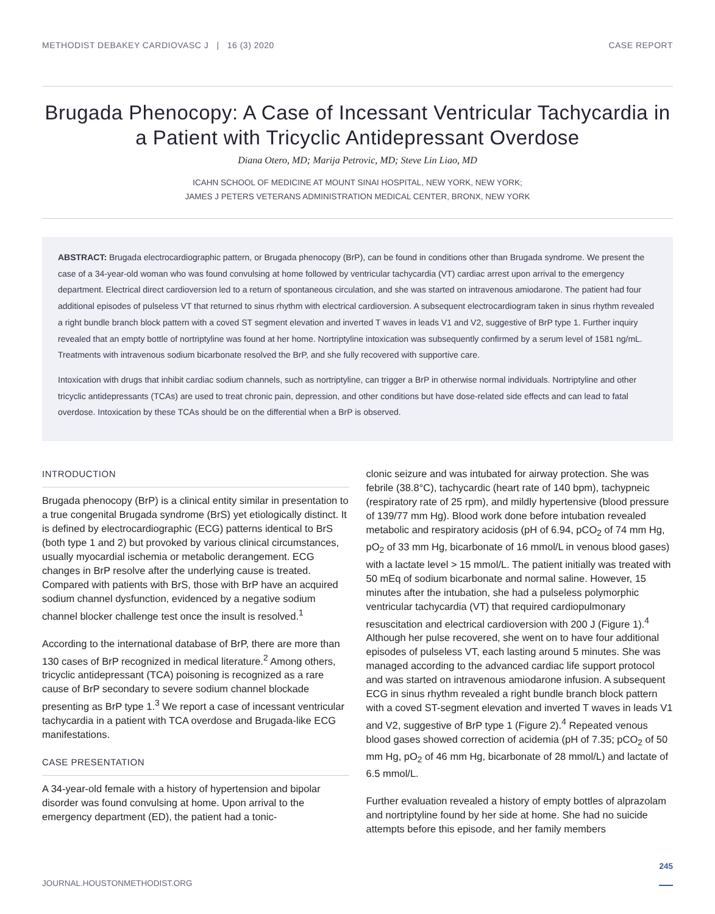METHODIST DEBAKEY CARDIOVASC J | 16 (3) 2020 CASE REPORT
Brugada Phenocopy: A Case of Incessant Ventricular Tachycardia in a Patient with Tricyclic Antidepressant Overdose
Diana Otero, MD; Marija Petrovic, MD; Steve Lin Liao, MD
ICAHN SCHOOL OF MEDICINE AT MOUNT SINAI HOSPITAL, NEW YORK, NEW YORK;
JAMES J PETERS VETERANS ADMINISTRATION MEDICAL CENTER, BRONX, NEW YORK
ABSTRACT: Brugada electrocardiographic pattern, or Brugada phenocopy (BrP), can be found in conditions other than Brugada syndrome. We present the case of a 34-year-old woman who was found convulsing at home followed by ventricular tachycardia (VT) cardiac arrest upon arrival to the emergency department. Electrical direct cardioversion led to a return of spontaneous circulation, and she was started on intravenous amiodarone. The patient had four additional episodes of pulseless VT that returned to sinus rhythm with electrical cardioversion. A subsequent electrocardiogram taken in sinus rhythm revealed a right bundle branch block pattern with a coved ST segment elevation and inverted T waves in leads V1 and V2, suggestive of BrP type 1. Further inquiry revealed that an empty bottle of nortriptyline was found at her home. Nortriptyline intoxication was subsequently confirmed by a serum level of 1581 ng/mL. Treatments with intravenous sodium bicarbonate resolved the BrP, and she fully recovered with supportive care.
Intoxication with drugs that inhibit cardiac sodium channels, such as nortriptyline, can trigger a BrP in otherwise normal individuals. Nortriptyline and other tricyclic antidepressants (TCAs) are used to treat chronic pain, depression, and other conditions but have dose-related side effects and can lead to fatal overdose. Intoxication by these TCAs should be on the differential when a BrP is observed.
INTRODUCTION
Brugada phenocopy (BrP) is a clinical entity similar in presentation to a true congenital Brugada syndrome (BrS) yet etiologically distinct. It is defined by electrocardiographic (ECG) patterns identical to BrS (both type 1 and 2) but provoked by various clinical circumstances, usually myocardial ischemia or metabolic derangement. ECG changes in BrP resolve after the underlying cause is treated. Compared with patients with BrS, those with BrP have an acquired sodium channel dysfunction, evidenced by a negative sodium channel blocker challenge test once the insult is resolved.<sup>1</sup>
According to the international database of BrP, there are more than 130 cases of BrP recognized in medical literature.<sup>2</sup> Among others, tricyclic antidepressant (TCA) poisoning is recognized as a rare cause of BrP secondary to severe sodium channel blockade presenting as BrP type 1.<sup>3</sup> We report a case of incessant ventricular tachycardia in a patient with TCA overdose and Brugada-like ECG manifestations.
CASE PRESENTATION
A 34-year-old female with a history of hypertension and bipolar disorder was found convulsing at home. Upon arrival to the emergency department (ED), the patient had a tonic-
clonic seizure and was intubated for airway protection. She was febrile (38.8°C), tachycardic (heart rate of 140 bpm), tachypneic (respiratory rate of 25 rpm), and mildly hypertensive (blood pressure of 139/77 mm Hg). Blood work done before intubation revealed metabolic and respiratory acidosis (pH of 6.94, pCO<sub>2</sub> of 74 mm Hg, pO<sub>2</sub> of 33 mm Hg, bicarbonate of 16 mmol/L in venous blood gases) with a lactate level > 15 mmol/L. The patient initially was treated with 50 mEq of sodium bicarbonate and normal saline. However, 15 minutes after the intubation, she had a pulseless polymorphic ventricular tachycardia (VT) that required cardiopulmonary resuscitation and electrical cardioversion with 200 J (Figure 1).<sup>4</sup> Although her pulse recovered, she went on to have four additional episodes of pulseless VT, each lasting around 5 minutes. She was managed according to the advanced cardiac life support protocol and was started on intravenous amiodarone infusion. A subsequent ECG in sinus rhythm revealed a right bundle branch block pattern with a coved ST-segment elevation and inverted T waves in leads V1 and V2, suggestive of BrP type 1 (Figure 2).<sup>4</sup> Repeated venous blood gases showed correction of acidemia (pH of 7.35; pCO<sub>2</sub> of 50 mm Hg, pO<sub>2</sub> of 46 mm Hg, bicarbonate of 28 mmol/L) and lactate of 6.5 mmol/L.
Further evaluation revealed a history of empty bottles of alprazolam and nortriptyline found by her side at home. She had no suicide attempts before this episode, and her family members
JOURNAL.HOUSTONMETHODIST.ORG 245